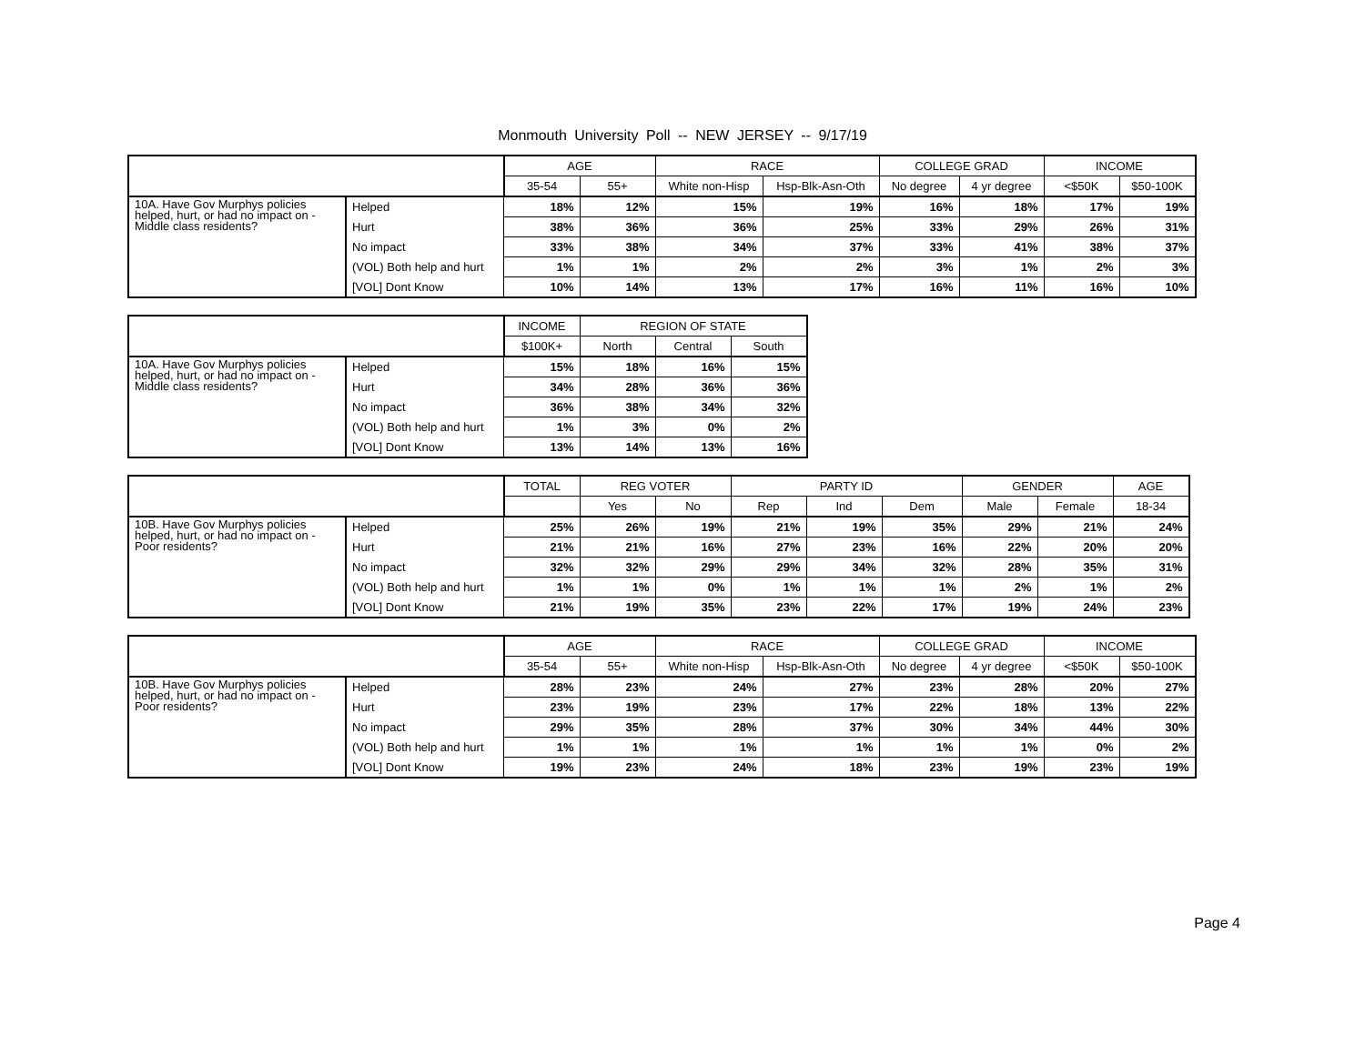Monmouth University Poll -- NEW JERSEY -- 9/17/19
| | | AGE | | RACE | | COLLEGE GRAD | | INCOME | |
| --- | --- | --- | --- | --- | --- | --- | --- | --- | --- |
| | | 35-54 | 55+ | White non-Hisp | Hsp-Blk-Asn-Oth | No degree | 4 yr degree | <$50K | $50-100K |
| 10A. Have Gov Murphys policies helped, hurt, or had no impact on - Middle class residents? | Helped | 18% | 12% | 15% | 19% | 16% | 18% | 17% | 19% |
| | Hurt | 38% | 36% | 36% | 25% | 33% | 29% | 26% | 31% |
| | No impact | 33% | 38% | 34% | 37% | 33% | 41% | 38% | 37% |
| | (VOL) Both help and hurt | 1% | 1% | 2% | 2% | 3% | 1% | 2% | 3% |
| | [VOL] Dont Know | 10% | 14% | 13% | 17% | 16% | 11% | 16% | 10% |
| | | INCOME | REGION OF STATE | | |
| --- | --- | --- | --- | --- | --- |
| | | $100K+ | North | Central | South |
| 10A. Have Gov Murphys policies helped, hurt, or had no impact on - Middle class residents? | Helped | 15% | 18% | 16% | 15% |
| | Hurt | 34% | 28% | 36% | 36% |
| | No impact | 36% | 38% | 34% | 32% |
| | (VOL) Both help and hurt | 1% | 3% | 0% | 2% |
| | [VOL] Dont Know | 13% | 14% | 13% | 16% |
| | | TOTAL | REG VOTER | | PARTY ID | | | GENDER | | AGE |
| --- | --- | --- | --- | --- | --- | --- | --- | --- | --- | --- |
| | | | Yes | No | Rep | Ind | Dem | Male | Female | 18-34 |
| 10B. Have Gov Murphys policies helped, hurt, or had no impact on - Poor residents? | Helped | 25% | 26% | 19% | 21% | 19% | 35% | 29% | 21% | 24% |
| | Hurt | 21% | 21% | 16% | 27% | 23% | 16% | 22% | 20% | 20% |
| | No impact | 32% | 32% | 29% | 29% | 34% | 32% | 28% | 35% | 31% |
| | (VOL) Both help and hurt | 1% | 1% | 0% | 1% | 1% | 1% | 2% | 1% | 2% |
| | [VOL] Dont Know | 21% | 19% | 35% | 23% | 22% | 17% | 19% | 24% | 23% |
| | | AGE | | RACE | | COLLEGE GRAD | | INCOME | |
| --- | --- | --- | --- | --- | --- | --- | --- | --- | --- |
| | | 35-54 | 55+ | White non-Hisp | Hsp-Blk-Asn-Oth | No degree | 4 yr degree | <$50K | $50-100K |
| 10B. Have Gov Murphys policies helped, hurt, or had no impact on - Poor residents? | Helped | 28% | 23% | 24% | 27% | 23% | 28% | 20% | 27% |
| | Hurt | 23% | 19% | 23% | 17% | 22% | 18% | 13% | 22% |
| | No impact | 29% | 35% | 28% | 37% | 30% | 34% | 44% | 30% |
| | (VOL) Both help and hurt | 1% | 1% | 1% | 1% | 1% | 1% | 0% | 2% |
| | [VOL] Dont Know | 19% | 23% | 24% | 18% | 23% | 19% | 23% | 19% |
Page 4